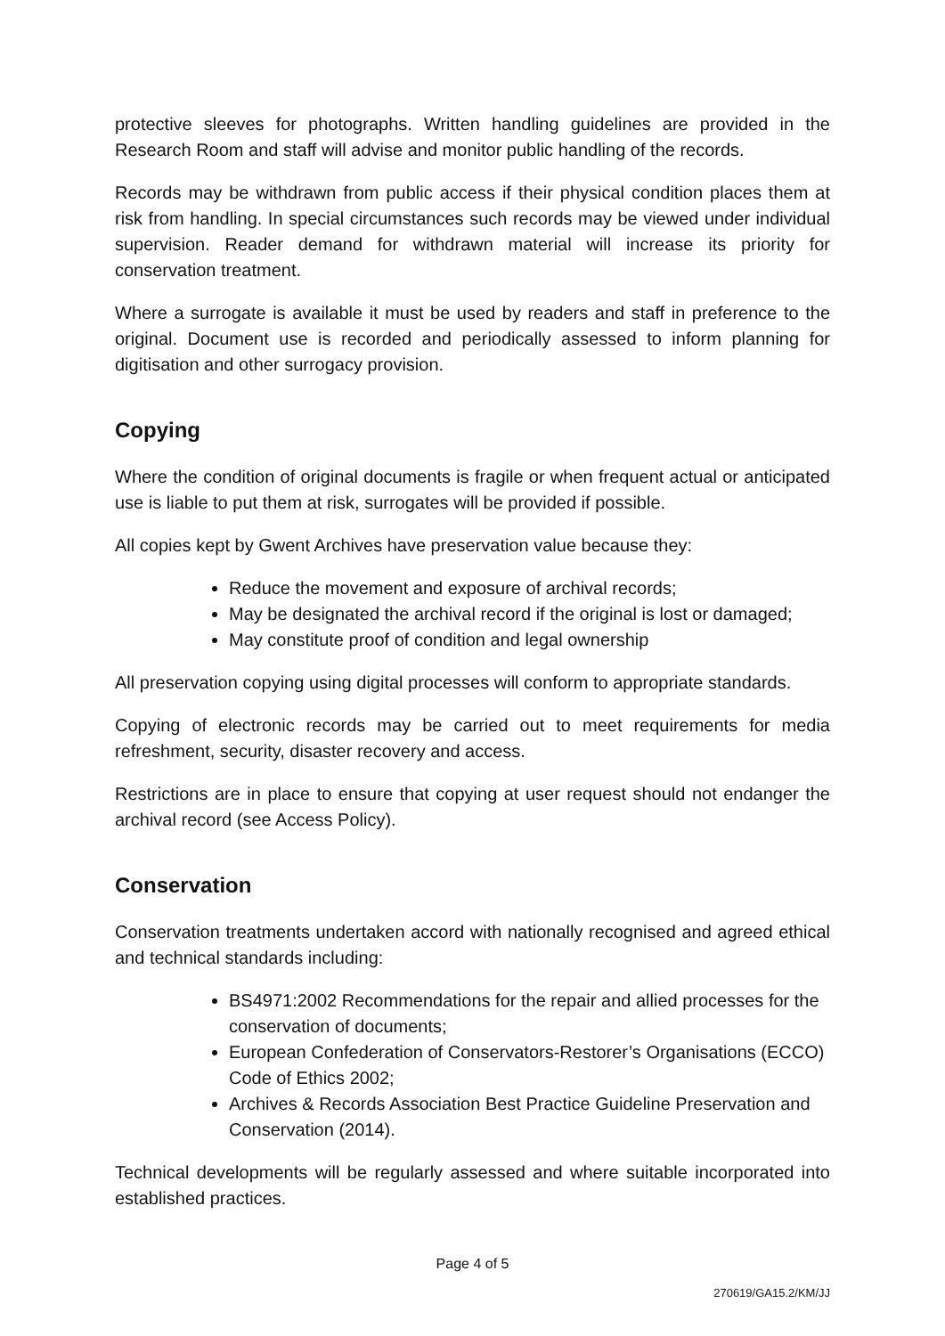protective sleeves for photographs. Written handling guidelines are provided in the Research Room and staff will advise and monitor public handling of the records.
Records may be withdrawn from public access if their physical condition places them at risk from handling. In special circumstances such records may be viewed under individual supervision. Reader demand for withdrawn material will increase its priority for conservation treatment.
Where a surrogate is available it must be used by readers and staff in preference to the original. Document use is recorded and periodically assessed to inform planning for digitisation and other surrogacy provision.
Copying
Where the condition of original documents is fragile or when frequent actual or anticipated use is liable to put them at risk, surrogates will be provided if possible.
All copies kept by Gwent Archives have preservation value because they:
Reduce the movement and exposure of archival records;
May be designated the archival record if the original is lost or damaged;
May constitute proof of condition and legal ownership
All preservation copying using digital processes will conform to appropriate standards.
Copying of electronic records may be carried out to meet requirements for media refreshment, security, disaster recovery and access.
Restrictions are in place to ensure that copying at user request should not endanger the archival record (see Access Policy).
Conservation
Conservation treatments undertaken accord with nationally recognised and agreed ethical and technical standards including:
BS4971:2002 Recommendations for the repair and allied processes for the conservation of documents;
European Confederation of Conservators-Restorer’s Organisations (ECCO) Code of Ethics 2002;
Archives & Records Association Best Practice Guideline Preservation and Conservation (2014).
Technical developments will be regularly assessed and where suitable incorporated into established practices.
Page 4 of 5
270619/GA15.2/KM/JJ